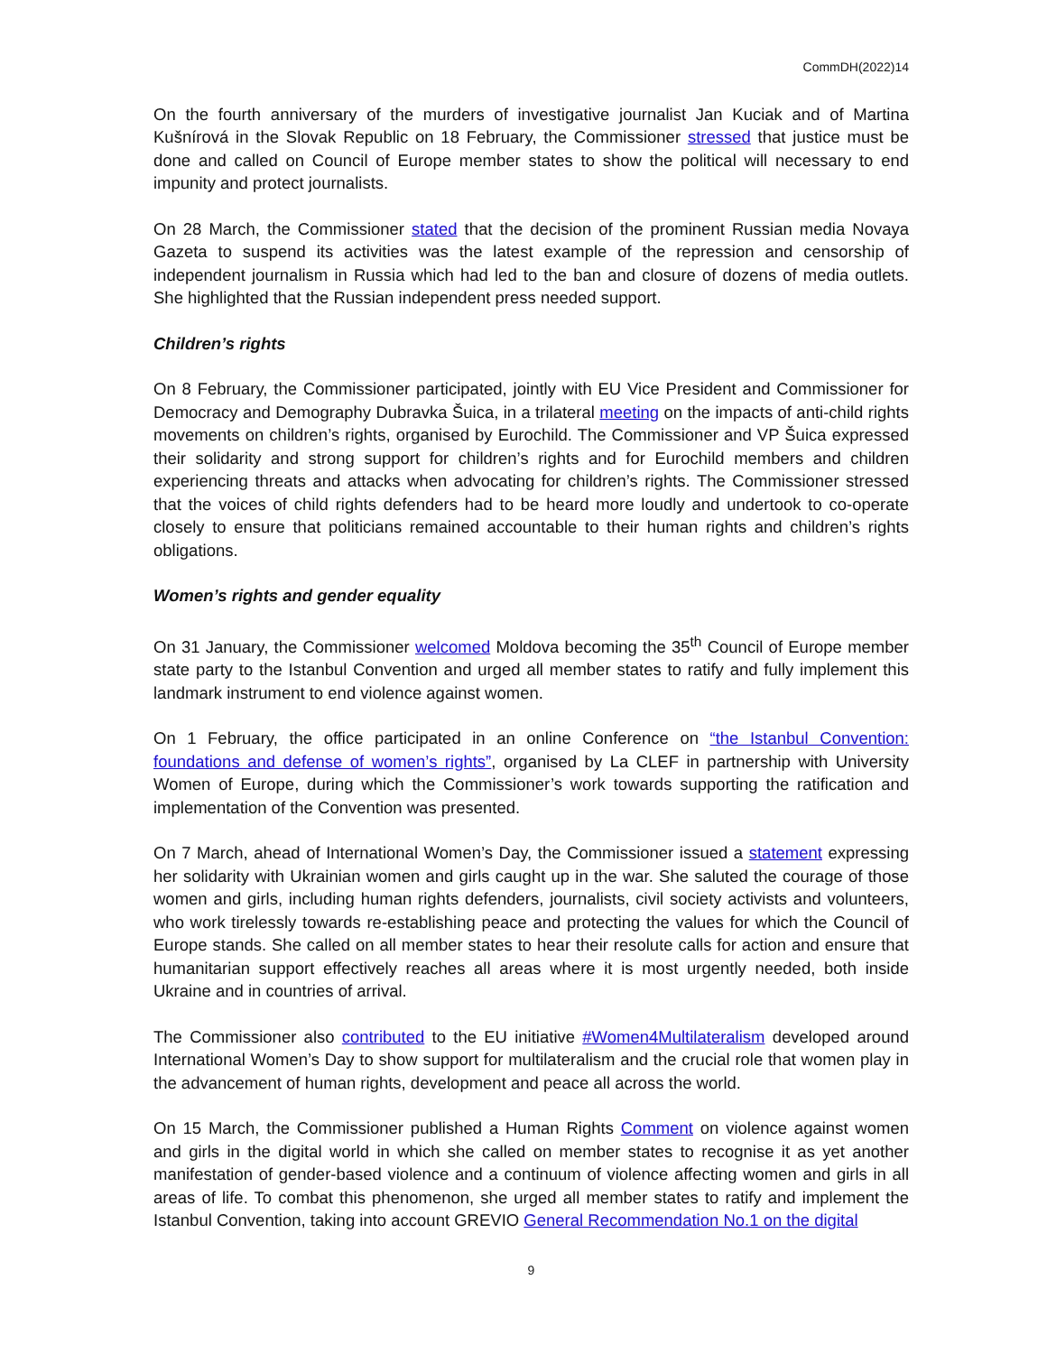CommDH(2022)14
On the fourth anniversary of the murders of investigative journalist Jan Kuciak and of Martina Kušnírová in the Slovak Republic on 18 February, the Commissioner stressed that justice must be done and called on Council of Europe member states to show the political will necessary to end impunity and protect journalists.
On 28 March, the Commissioner stated that the decision of the prominent Russian media Novaya Gazeta to suspend its activities was the latest example of the repression and censorship of independent journalism in Russia which had led to the ban and closure of dozens of media outlets. She highlighted that the Russian independent press needed support.
Children’s rights
On 8 February, the Commissioner participated, jointly with EU Vice President and Commissioner for Democracy and Demography Dubravka Šuica, in a trilateral meeting on the impacts of anti-child rights movements on children’s rights, organised by Eurochild. The Commissioner and VP Šuica expressed their solidarity and strong support for children’s rights and for Eurochild members and children experiencing threats and attacks when advocating for children’s rights. The Commissioner stressed that the voices of child rights defenders had to be heard more loudly and undertook to co-operate closely to ensure that politicians remained accountable to their human rights and children’s rights obligations.
Women’s rights and gender equality
On 31 January, the Commissioner welcomed Moldova becoming the 35<sup>th</sup> Council of Europe member state party to the Istanbul Convention and urged all member states to ratify and fully implement this landmark instrument to end violence against women.
On 1 February, the office participated in an online Conference on “the Istanbul Convention: foundations and defense of women’s rights”, organised by La CLEF in partnership with University Women of Europe, during which the Commissioner’s work towards supporting the ratification and implementation of the Convention was presented.
On 7 March, ahead of International Women’s Day, the Commissioner issued a statement expressing her solidarity with Ukrainian women and girls caught up in the war. She saluted the courage of those women and girls, including human rights defenders, journalists, civil society activists and volunteers, who work tirelessly towards re-establishing peace and protecting the values for which the Council of Europe stands. She called on all member states to hear their resolute calls for action and ensure that humanitarian support effectively reaches all areas where it is most urgently needed, both inside Ukraine and in countries of arrival.
The Commissioner also contributed to the EU initiative #Women4Multilateralism developed around International Women’s Day to show support for multilateralism and the crucial role that women play in the advancement of human rights, development and peace all across the world.
On 15 March, the Commissioner published a Human Rights Comment on violence against women and girls in the digital world in which she called on member states to recognise it as yet another manifestation of gender-based violence and a continuum of violence affecting women and girls in all areas of life. To combat this phenomenon, she urged all member states to ratify and implement the Istanbul Convention, taking into account GREVIO General Recommendation No.1 on the digital
9